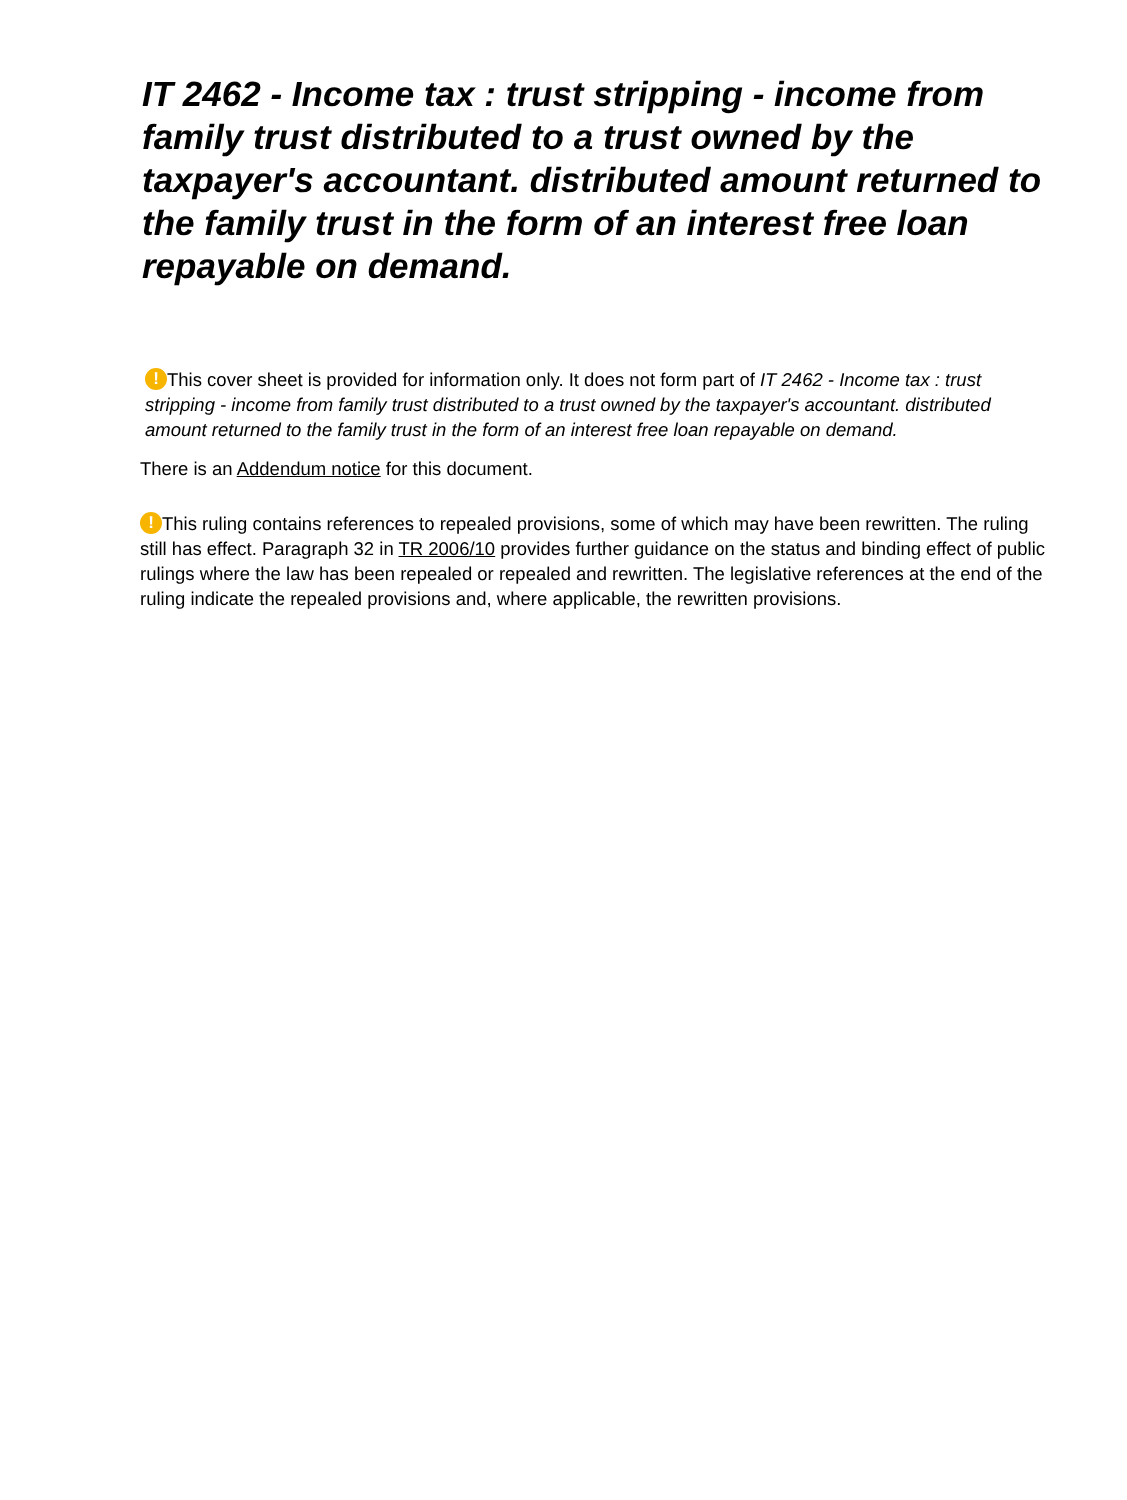IT 2462 - Income tax : trust stripping - income from family trust distributed to a trust owned by the taxpayer's accountant. distributed amount returned to the family trust in the form of an interest free loan repayable on demand.
! This cover sheet is provided for information only. It does not form part of IT 2462 - Income tax : trust stripping - income from family trust distributed to a trust owned by the taxpayer's accountant. distributed amount returned to the family trust in the form of an interest free loan repayable on demand.
There is an Addendum notice for this document.
! This ruling contains references to repealed provisions, some of which may have been rewritten. The ruling still has effect. Paragraph 32 in TR 2006/10 provides further guidance on the status and binding effect of public rulings where the law has been repealed or repealed and rewritten. The legislative references at the end of the ruling indicate the repealed provisions and, where applicable, the rewritten provisions.